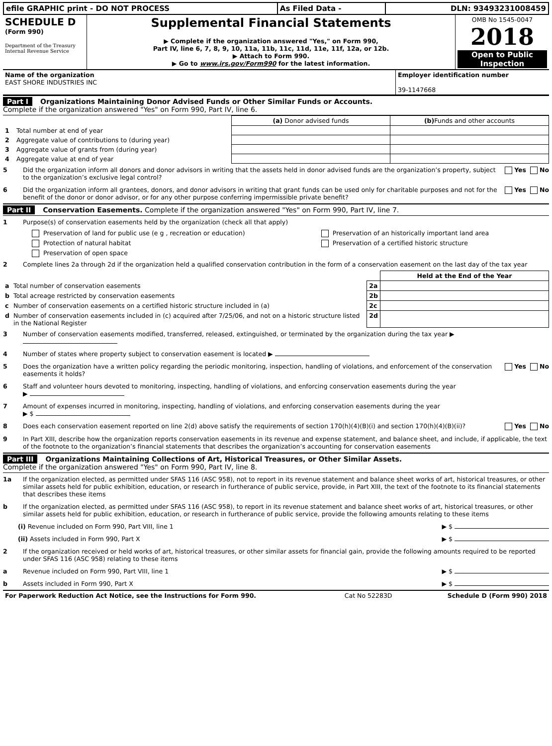| efile GRAPHIC print - DO NOT PROCESS | As Filed Data - | DLN: 93493231008459 |
| SCHEDULE D (Form 990) Department of the Treasury Internal Revenue Service | Supplemental Financial Statements ▶ Complete if the organization answered "Yes," on Form 990, Part IV, line 6, 7, 8, 9, 10, 11a, 11b, 11c, 11d, 11e, 11f, 12a, or 12b. ▶ Attach to Form 990. ▶ Go to www.irs.gov/Form990 for the latest information. | OMB No 1545-0047 2018 Open to Public Inspection |
| Name of the organization EAST SHORE INDUSTRIES INC | Employer identification number 39-1147668 |
Part I Organizations Maintaining Donor Advised Funds or Other Similar Funds or Accounts.
Complete if the organization answered "Yes" on Form 990, Part IV, line 6.
| | | (a) Donor advised funds | (b) Funds and other accounts |
| --- | --- | --- | --- |
| 1 | Total number at end of year | | |
| 2 | Aggregate value of contributions to (during year) | | |
| 3 | Aggregate value of grants from (during year) | | |
| 4 | Aggregate value at end of year | | |
5 Did the organization inform all donors and donor advisors in writing that the assets held in donor advised funds are the organization’s property, subject to the organization’s exclusive legal control?
Yes No
6 Did the organization inform all grantees, donors, and donor advisors in writing that grant funds can be used only for charitable purposes and not for the benefit of the donor or donor advisor, or for any other purpose conferring impermissible private benefit?
Yes No
Part II Conservation Easements. Complete if the organization answered "Yes" on Form 990, Part IV, line 7.
1 Purpose(s) of conservation easements held by the organization (check all that apply)
| Preservation of land for public use (e g , recreation or education) | Preservation of an historically important land area |
| Protection of natural habitat | Preservation of a certified historic structure |
| Preservation of open space | |
2 Complete lines 2a through 2d if the organization held a qualified conservation contribution in the form of a conservation easement on the last day of the tax year
| | | | Held at the End of the Year |
| a | Total number of conservation easements | 2a | |
| b | Total acreage restricted by conservation easements | 2b | |
| c | Number of conservation easements on a certified historic structure included in (a) | 2c | |
| d | Number of conservation easements included in (c) acquired after 7/25/06, and not on a historic structure listed in the National Register | 2d | |
3 Number of conservation easements modified, transferred, released, extinguished, or terminated by the organization during the tax year ▶
4 Number of states where property subject to conservation easement is located ▶
5 Does the organization have a written policy regarding the periodic monitoring, inspection, handling of violations, and enforcement of the conservation easements it holds?
Yes No
6 Staff and volunteer hours devoted to monitoring, inspecting, handling of violations, and enforcing conservation easements during the year
▶
7 Amount of expenses incurred in monitoring, inspecting, handling of violations, and enforcing conservation easements during the year
▶ $
8 Does each conservation easement reported on line 2(d) above satisfy the requirements of section 170(h)(4)(B)(i) and section 170(h)(4)(B)(ii)?
Yes No
9 In Part XIII, describe how the organization reports conservation easements in its revenue and expense statement, and balance sheet, and include, if applicable, the text of the footnote to the organization’s financial statements that describes the organization’s accounting for conservation easements
Part III Organizations Maintaining Collections of Art, Historical Treasures, or Other Similar Assets.
Complete if the organization answered "Yes" on Form 990, Part IV, line 8.
1a If the organization elected, as permitted under SFAS 116 (ASC 958), not to report in its revenue statement and balance sheet works of art, historical treasures, or other similar assets held for public exhibition, education, or research in furtherance of public service, provide, in Part XIII, the text of the footnote to its financial statements that describes these items
b If the organization elected, as permitted under SFAS 116 (ASC 958), to report in its revenue statement and balance sheet works of art, historical treasures, or other similar assets held for public exhibition, education, or research in furtherance of public service, provide the following amounts relating to these items
(i) Revenue included on Form 990, Part VIII, line 1
▶ $
(ii) Assets included in Form 990, Part X
▶ $
2 If the organization received or held works of art, historical treasures, or other similar assets for financial gain, provide the following amounts required to be reported under SFAS 116 (ASC 958) relating to these items
a Revenue included on Form 990, Part VIII, line 1
▶ $
b Assets included in Form 990, Part X
▶ $
| For Paperwork Reduction Act Notice, see the Instructions for Form 990. | Cat No 52283D | Schedule D (Form 990) 2018 |